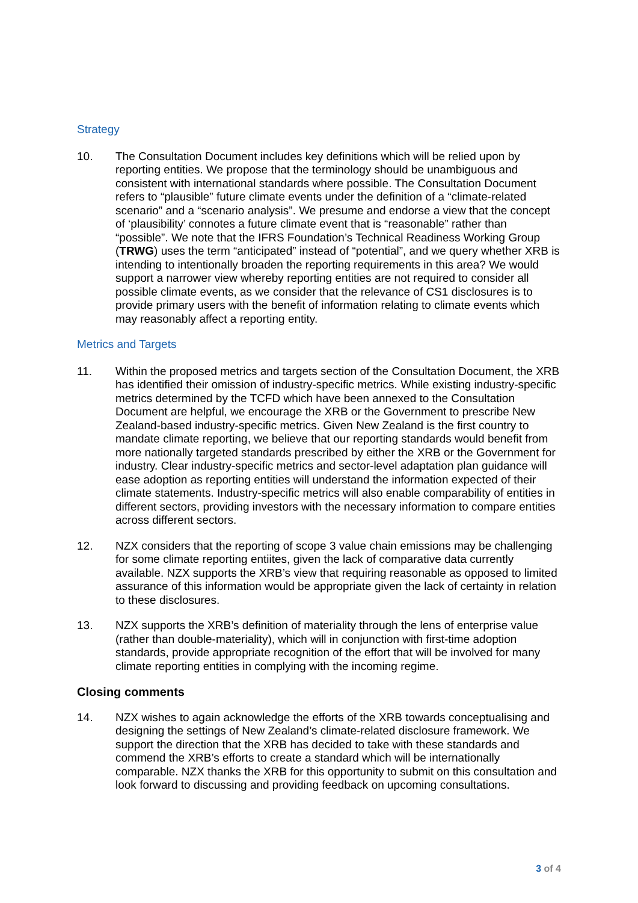Strategy
10. The Consultation Document includes key definitions which will be relied upon by reporting entities. We propose that the terminology should be unambiguous and consistent with international standards where possible. The Consultation Document refers to “plausible” future climate events under the definition of a “climate-related scenario” and a “scenario analysis”. We presume and endorse a view that the concept of ‘plausibility’ connotes a future climate event that is “reasonable” rather than “possible”. We note that the IFRS Foundation’s Technical Readiness Working Group (TRWG) uses the term “anticipated” instead of “potential”, and we query whether XRB is intending to intentionally broaden the reporting requirements in this area? We would support a narrower view whereby reporting entities are not required to consider all possible climate events, as we consider that the relevance of CS1 disclosures is to provide primary users with the benefit of information relating to climate events which may reasonably affect a reporting entity.
Metrics and Targets
11. Within the proposed metrics and targets section of the Consultation Document, the XRB has identified their omission of industry-specific metrics. While existing industry-specific metrics determined by the TCFD which have been annexed to the Consultation Document are helpful, we encourage the XRB or the Government to prescribe New Zealand-based industry-specific metrics. Given New Zealand is the first country to mandate climate reporting, we believe that our reporting standards would benefit from more nationally targeted standards prescribed by either the XRB or the Government for industry. Clear industry-specific metrics and sector-level adaptation plan guidance will ease adoption as reporting entities will understand the information expected of their climate statements. Industry-specific metrics will also enable comparability of entities in different sectors, providing investors with the necessary information to compare entities across different sectors.
12. NZX considers that the reporting of scope 3 value chain emissions may be challenging for some climate reporting entiites, given the lack of comparative data currently available. NZX supports the XRB’s view that requiring reasonable as opposed to limited assurance of this information would be appropriate given the lack of certainty in relation to these disclosures.
13. NZX supports the XRB’s definition of materiality through the lens of enterprise value (rather than double-materiality), which will in conjunction with first-time adoption standards, provide appropriate recognition of the effort that will be involved for many climate reporting entities in complying with the incoming regime.
Closing comments
14. NZX wishes to again acknowledge the efforts of the XRB towards conceptualising and designing the settings of New Zealand’s climate-related disclosure framework. We support the direction that the XRB has decided to take with these standards and commend the XRB’s efforts to create a standard which will be internationally comparable. NZX thanks the XRB for this opportunity to submit on this consultation and look forward to discussing and providing feedback on upcoming consultations.
3 of 4